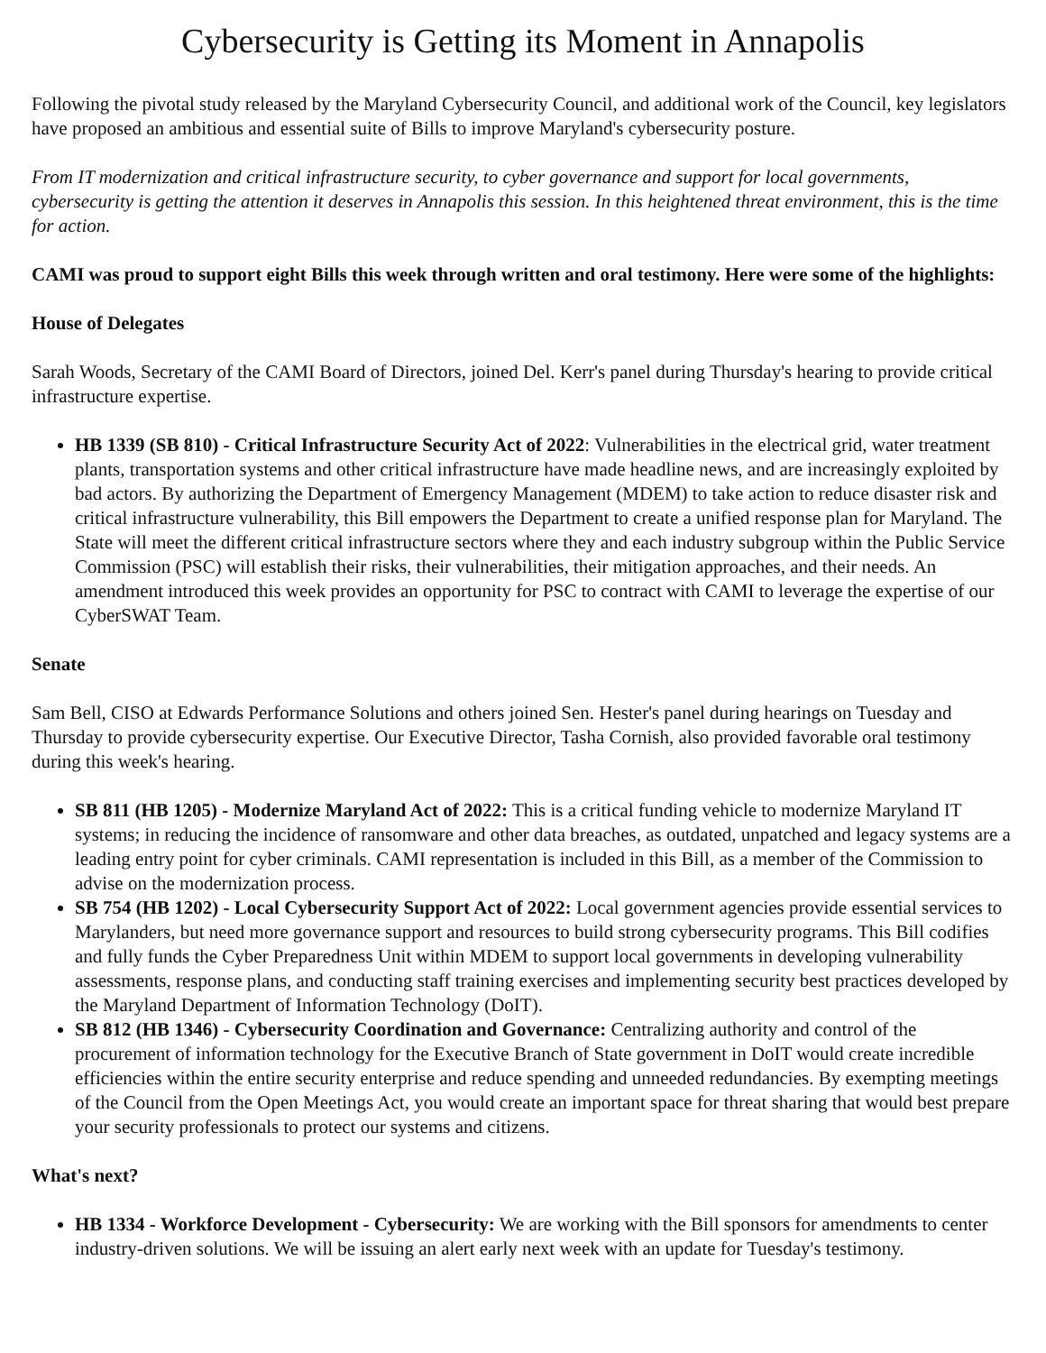Cybersecurity is Getting its Moment in Annapolis
Following the pivotal study released by the Maryland Cybersecurity Council, and additional work of the Council, key legislators have proposed an ambitious and essential suite of Bills to improve Maryland's cybersecurity posture.
From IT modernization and critical infrastructure security, to cyber governance and support for local governments, cybersecurity is getting the attention it deserves in Annapolis this session. In this heightened threat environment, this is the time for action.
CAMI was proud to support eight Bills this week through written and oral testimony. Here were some of the highlights:
House of Delegates
Sarah Woods, Secretary of the CAMI Board of Directors, joined Del. Kerr's panel during Thursday's hearing to provide critical infrastructure expertise.
HB 1339 (SB 810) - Critical Infrastructure Security Act of 2022: Vulnerabilities in the electrical grid, water treatment plants, transportation systems and other critical infrastructure have made headline news, and are increasingly exploited by bad actors. By authorizing the Department of Emergency Management (MDEM) to take action to reduce disaster risk and critical infrastructure vulnerability, this Bill empowers the Department to create a unified response plan for Maryland. The State will meet the different critical infrastructure sectors where they and each industry subgroup within the Public Service Commission (PSC) will establish their risks, their vulnerabilities, their mitigation approaches, and their needs. An amendment introduced this week provides an opportunity for PSC to contract with CAMI to leverage the expertise of our CyberSWAT Team.
Senate
Sam Bell, CISO at Edwards Performance Solutions and others joined Sen. Hester's panel during hearings on Tuesday and Thursday to provide cybersecurity expertise. Our Executive Director, Tasha Cornish, also provided favorable oral testimony during this week's hearing.
SB 811 (HB 1205) - Modernize Maryland Act of 2022: This is a critical funding vehicle to modernize Maryland IT systems; in reducing the incidence of ransomware and other data breaches, as outdated, unpatched and legacy systems are a leading entry point for cyber criminals. CAMI representation is included in this Bill, as a member of the Commission to advise on the modernization process.
SB 754 (HB 1202) - Local Cybersecurity Support Act of 2022: Local government agencies provide essential services to Marylanders, but need more governance support and resources to build strong cybersecurity programs. This Bill codifies and fully funds the Cyber Preparedness Unit within MDEM to support local governments in developing vulnerability assessments, response plans, and conducting staff training exercises and implementing security best practices developed by the Maryland Department of Information Technology (DoIT).
SB 812 (HB 1346) - Cybersecurity Coordination and Governance: Centralizing authority and control of the procurement of information technology for the Executive Branch of State government in DoIT would create incredible efficiencies within the entire security enterprise and reduce spending and unneeded redundancies. By exempting meetings of the Council from the Open Meetings Act, you would create an important space for threat sharing that would best prepare your security professionals to protect our systems and citizens.
What's next?
HB 1334 - Workforce Development - Cybersecurity: We are working with the Bill sponsors for amendments to center industry-driven solutions. We will be issuing an alert early next week with an update for Tuesday's testimony.